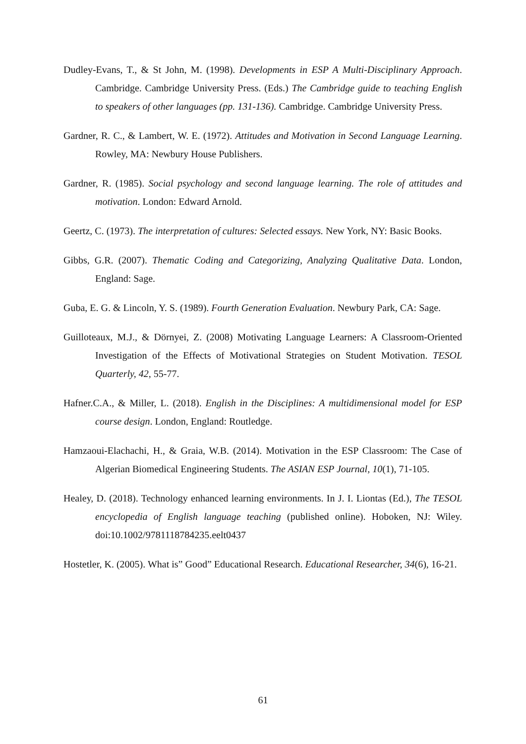Dudley-Evans, T., & St John, M. (1998). Developments in ESP A Multi-Disciplinary Approach. Cambridge. Cambridge University Press. (Eds.) The Cambridge guide to teaching English to speakers of other languages (pp. 131-136). Cambridge. Cambridge University Press.
Gardner, R. C., & Lambert, W. E. (1972). Attitudes and Motivation in Second Language Learning. Rowley, MA: Newbury House Publishers.
Gardner, R. (1985). Social psychology and second language learning. The role of attitudes and motivation. London: Edward Arnold.
Geertz, C. (1973). The interpretation of cultures: Selected essays. New York, NY: Basic Books.
Gibbs, G.R. (2007). Thematic Coding and Categorizing, Analyzing Qualitative Data. London, England: Sage.
Guba, E. G. & Lincoln, Y. S. (1989). Fourth Generation Evaluation. Newbury Park, CA: Sage.
Guilloteaux, M.J., & Dörnyei, Z. (2008) Motivating Language Learners: A Classroom-Oriented Investigation of the Effects of Motivational Strategies on Student Motivation. TESOL Quarterly, 42, 55-77.
Hafner.C.A., & Miller, L. (2018). English in the Disciplines: A multidimensional model for ESP course design. London, England: Routledge.
Hamzaoui-Elachachi, H., & Graia, W.B. (2014). Motivation in the ESP Classroom: The Case of Algerian Biomedical Engineering Students. The ASIAN ESP Journal, 10(1), 71-105.
Healey, D. (2018). Technology enhanced learning environments. In J. I. Liontas (Ed.), The TESOL encyclopedia of English language teaching (published online). Hoboken, NJ: Wiley. doi:10.1002/9781118784235.eelt0437
Hostetler, K. (2005). What is” Good” Educational Research. Educational Researcher, 34(6), 16-21.
61